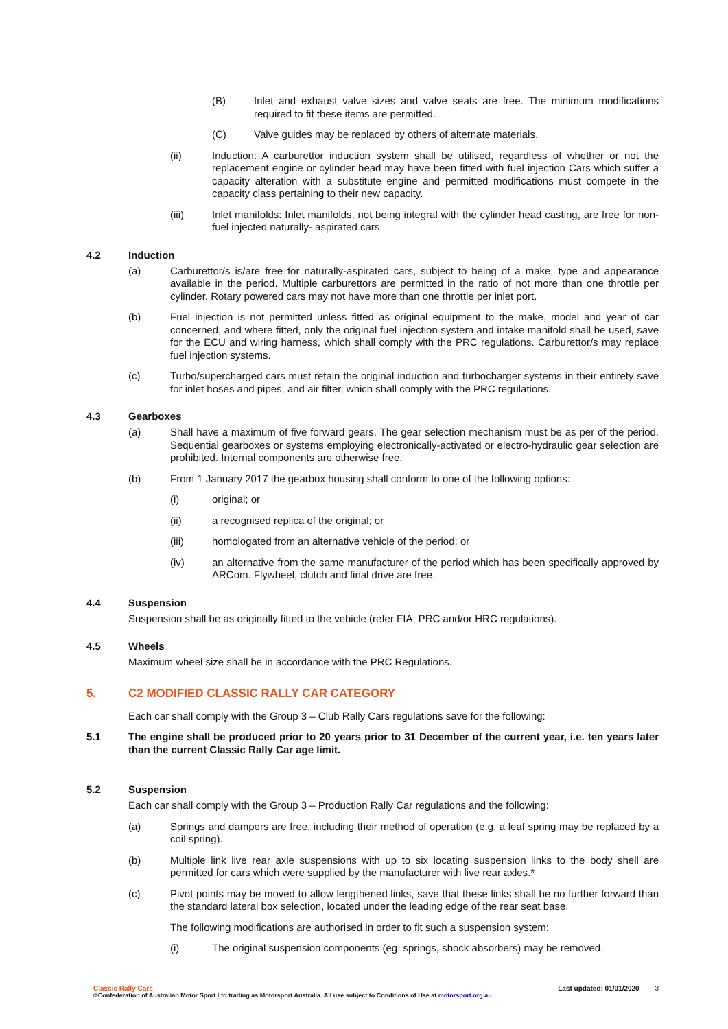(B) Inlet and exhaust valve sizes and valve seats are free. The minimum modifications required to fit these items are permitted.
(C) Valve guides may be replaced by others of alternate materials.
(ii) Induction: A carburettor induction system shall be utilised, regardless of whether or not the replacement engine or cylinder head may have been fitted with fuel injection Cars which suffer a capacity alteration with a substitute engine and permitted modifications must compete in the capacity class pertaining to their new capacity.
(iii) Inlet manifolds: Inlet manifolds, not being integral with the cylinder head casting, are free for non-fuel injected naturally- aspirated cars.
4.2 Induction
(a) Carburettor/s is/are free for naturally-aspirated cars, subject to being of a make, type and appearance available in the period. Multiple carburettors are permitted in the ratio of not more than one throttle per cylinder. Rotary powered cars may not have more than one throttle per inlet port.
(b) Fuel injection is not permitted unless fitted as original equipment to the make, model and year of car concerned, and where fitted, only the original fuel injection system and intake manifold shall be used, save for the ECU and wiring harness, which shall comply with the PRC regulations. Carburettor/s may replace fuel injection systems.
(c) Turbo/supercharged cars must retain the original induction and turbocharger systems in their entirety save for inlet hoses and pipes, and air filter, which shall comply with the PRC regulations.
4.3 Gearboxes
(a) Shall have a maximum of five forward gears. The gear selection mechanism must be as per of the period. Sequential gearboxes or systems employing electronically-activated or electro-hydraulic gear selection are prohibited. Internal components are otherwise free.
(b) From 1 January 2017 the gearbox housing shall conform to one of the following options:
(i) original; or
(ii) a recognised replica of the original; or
(iii) homologated from an alternative vehicle of the period; or
(iv) an alternative from the same manufacturer of the period which has been specifically approved by ARCom. Flywheel, clutch and final drive are free.
4.4 Suspension
Suspension shall be as originally fitted to the vehicle (refer FIA, PRC and/or HRC regulations).
4.5 Wheels
Maximum wheel size shall be in accordance with the PRC Regulations.
5. C2 MODIFIED CLASSIC RALLY CAR CATEGORY
Each car shall comply with the Group 3 – Club Rally Cars regulations save for the following:
5.1 The engine shall be produced prior to 20 years prior to 31 December of the current year, i.e. ten years later than the current Classic Rally Car age limit.
5.2 Suspension
Each car shall comply with the Group 3 – Production Rally Car regulations and the following:
(a) Springs and dampers are free, including their method of operation (e.g. a leaf spring may be replaced by a coil spring).
(b) Multiple link live rear axle suspensions with up to six locating suspension links to the body shell are permitted for cars which were supplied by the manufacturer with live rear axles.*
(c) Pivot points may be moved to allow lengthened links, save that these links shall be no further forward than the standard lateral box selection, located under the leading edge of the rear seat base.
The following modifications are authorised in order to fit such a suspension system:
(i) The original suspension components (eg, springs, shock absorbers) may be removed.
Classic Rally Cars
©Confederation of Australian Motor Sport Ltd trading as Motorsport Australia. All use subject to Conditions of Use at motorsport.org.au
Last updated: 01/01/2020 3